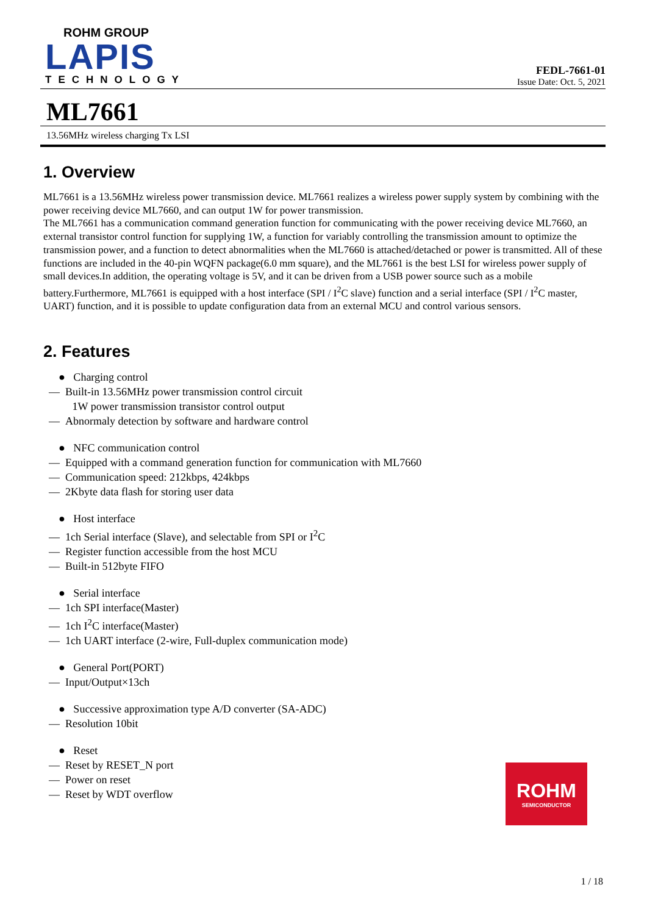ROHM GROUP
LAPIS
TECHNOLOGY
FEDL-7661-01
Issue Date: Oct. 5, 2021
ML7661
13.56MHz wireless charging Tx LSI
1. Overview
ML7661 is a 13.56MHz wireless power transmission device. ML7661 realizes a wireless power supply system by combining with the power receiving device ML7660, and can output 1W for power transmission.
The ML7661 has a communication command generation function for communicating with the power receiving device ML7660, an external transistor control function for supplying 1W, a function for variably controlling the transmission amount to optimize the transmission power, and a function to detect abnormalities when the ML7660 is attached/detached or power is transmitted. All of these functions are included in the 40-pin WQFN package(6.0 mm square), and the ML7661 is the best LSI for wireless power supply of small devices.In addition, the operating voltage is 5V, and it can be driven from a USB power source such as a mobile battery.Furthermore, ML7661 is equipped with a host interface (SPI / I<sup>2</sup>C slave) function and a serial interface (SPI / I<sup>2</sup>C master, UART) function, and it is possible to update configuration data from an external MCU and control various sensors.
2. Features
● Charging control
— Built-in 13.56MHz power transmission control circuit
1W power transmission transistor control output
— Abnormaly detection by software and hardware control
● NFC communication control
— Equipped with a command generation function for communication with ML7660
— Communication speed: 212kbps, 424kbps
— 2Kbyte data flash for storing user data
● Host interface
— 1ch Serial interface (Slave), and selectable from SPI or I<sup>2</sup>C
— Register function accessible from the host MCU
— Built-in 512byte FIFO
● Serial interface
— 1ch SPI interface(Master)
— 1ch I<sup>2</sup>C interface(Master)
— 1ch UART interface (2-wire, Full-duplex communication mode)
● General Port(PORT)
— Input/Output×13ch
● Successive approximation type A/D converter (SA-ADC)
— Resolution 10bit
● Reset
— Reset by RESET_N port
— Power on reset
— Reset by WDT overflow
ROHM
SEMICONDUCTOR
1 / 18